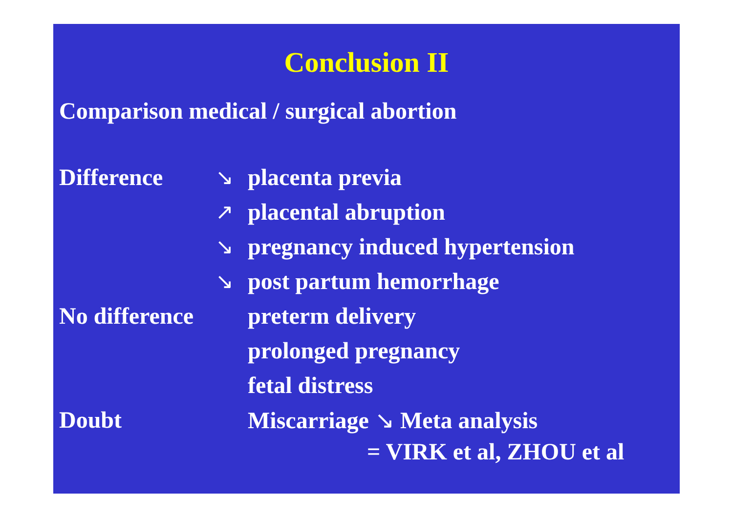Conclusion II
Comparison medical / surgical abortion
| Difference | ↘ | placenta previa |
| | ↗ | placental abruption |
| | ↘ | pregnancy induced hypertension |
| | ↘ | post partum hemorrhage |
| No difference | | preterm delivery |
| | | prolonged pregnancy |
| | | fetal distress |
| Doubt | | Miscarriage ↘ Meta analysis |
= VIRK et al, ZHOU et al